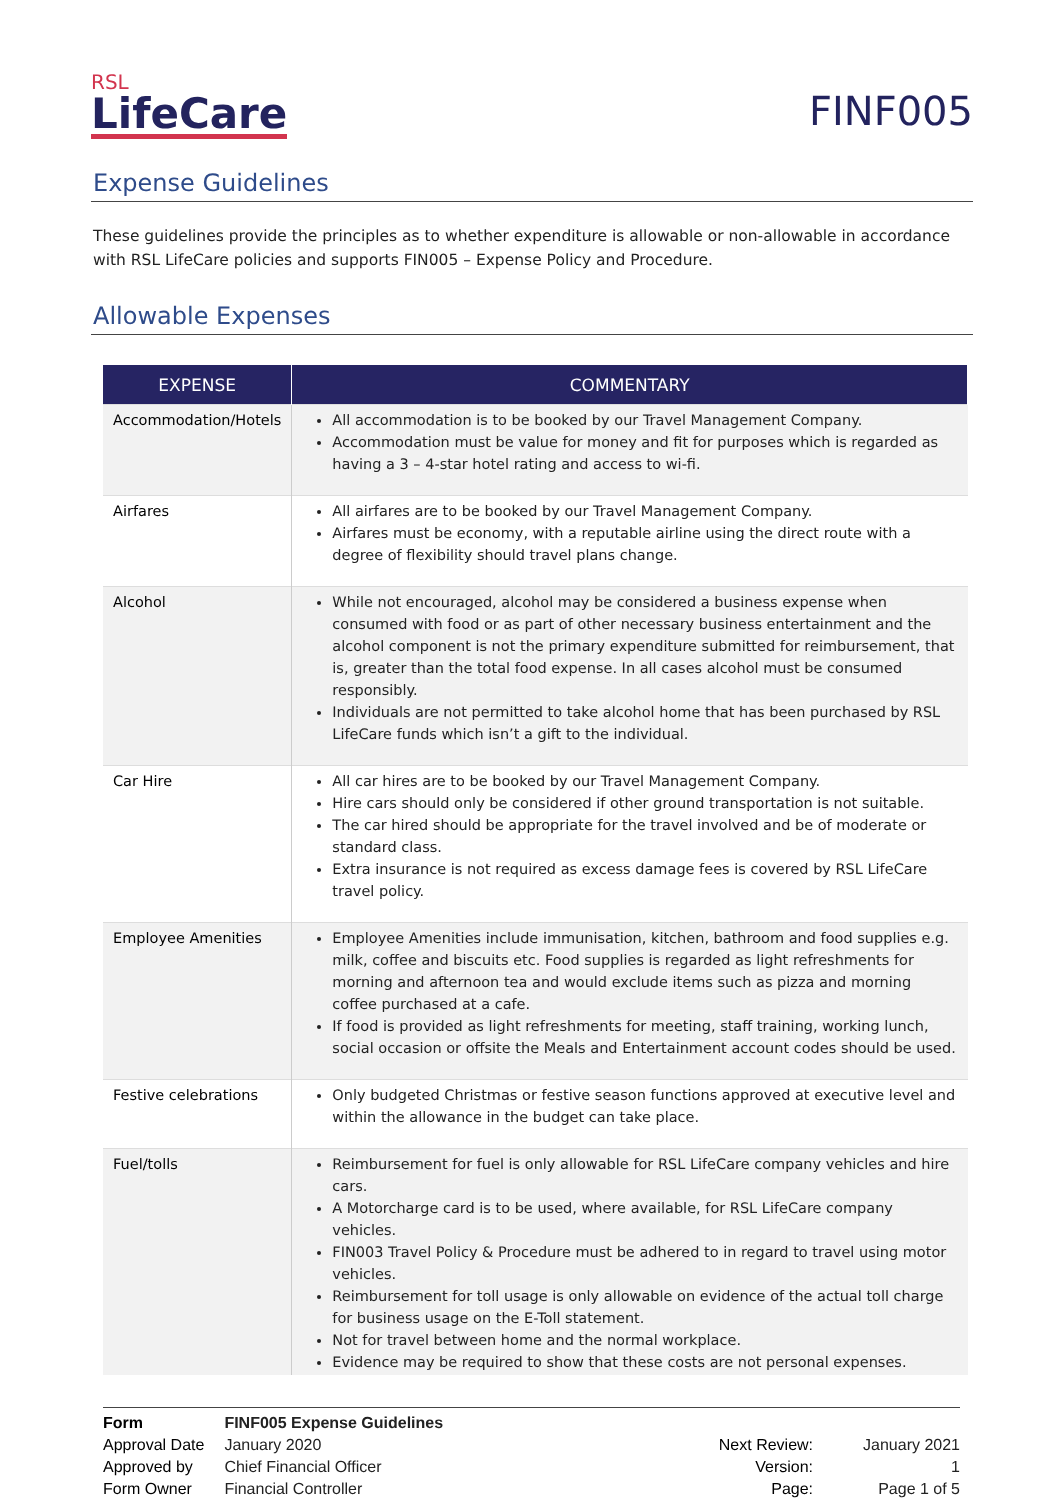RSL
LifeCare
FINF005
Expense Guidelines
These guidelines provide the principles as to whether expenditure is allowable or non-allowable in accordance with RSL LifeCare policies and supports FIN005 – Expense Policy and Procedure.
Allowable Expenses
| EXPENSE | COMMENTARY |
| --- | --- |
| Accommodation/Hotels | All accommodation is to be booked by our Travel Management Company. Accommodation must be value for money and fit for purposes which is regarded as having a 3 – 4-star hotel rating and access to wi-fi. |
| Airfares | All airfares are to be booked by our Travel Management Company. Airfares must be economy, with a reputable airline using the direct route with a degree of flexibility should travel plans change. |
| Alcohol | While not encouraged, alcohol may be considered a business expense when consumed with food or as part of other necessary business entertainment and the alcohol component is not the primary expenditure submitted for reimbursement, that is, greater than the total food expense. In all cases alcohol must be consumed responsibly. Individuals are not permitted to take alcohol home that has been purchased by RSL LifeCare funds which isn’t a gift to the individual. |
| Car Hire | All car hires are to be booked by our Travel Management Company. Hire cars should only be considered if other ground transportation is not suitable. The car hired should be appropriate for the travel involved and be of moderate or standard class. Extra insurance is not required as excess damage fees is covered by RSL LifeCare travel policy. |
| Employee Amenities | Employee Amenities include immunisation, kitchen, bathroom and food supplies e.g. milk, coffee and biscuits etc. Food supplies is regarded as light refreshments for morning and afternoon tea and would exclude items such as pizza and morning coffee purchased at a cafe. If food is provided as light refreshments for meeting, staff training, working lunch, social occasion or offsite the Meals and Entertainment account codes should be used. |
| Festive celebrations | Only budgeted Christmas or festive season functions approved at executive level and within the allowance in the budget can take place. |
| Fuel/tolls | Reimbursement for fuel is only allowable for RSL LifeCare company vehicles and hire cars. A Motorcharge card is to be used, where available, for RSL LifeCare company vehicles. FIN003 Travel Policy & Procedure must be adhered to in regard to travel using motor vehicles. Reimbursement for toll usage is only allowable on evidence of the actual toll charge for business usage on the E-Toll statement. Not for travel between home and the normal workplace. Evidence may be required to show that these costs are not personal expenses. |
| Form | FINF005 Expense Guidelines |
| Approval Date | January 2020 |
| Approved by | Chief Financial Officer |
| Form Owner | Financial Controller |
| Next Review: | January 2021 |
| Version: | 1 |
| Page: | Page 1 of 5 |